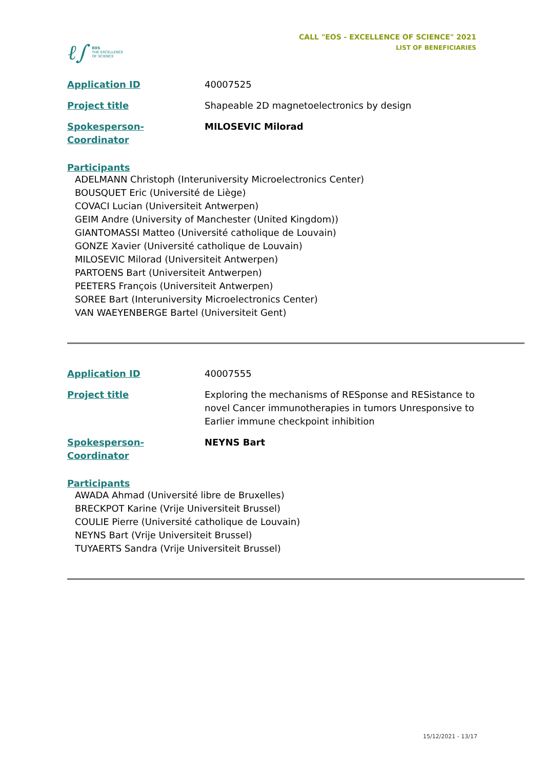ℓ∫
EOS
THE EXCELLENCE
OF SCIENCE
CALL "EOS - EXCELLENCE OF SCIENCE" 2021
LIST OF BENEFICIARIES
Application ID 40007525
Project title Shapeable 2D magnetoelectronics by design
Spokesperson-Coordinator MILOSEVIC Milorad
Participants
ADELMANN Christoph (Interuniversity Microelectronics Center)
BOUSQUET Eric (Université de Liège)
COVACI Lucian (Universiteit Antwerpen)
GEIM Andre (University of Manchester (United Kingdom))
GIANTOMASSI Matteo (Université catholique de Louvain)
GONZE Xavier (Université catholique de Louvain)
MILOSEVIC Milorad (Universiteit Antwerpen)
PARTOENS Bart (Universiteit Antwerpen)
PEETERS François (Universiteit Antwerpen)
SOREE Bart (Interuniversity Microelectronics Center)
VAN WAEYENBERGE Bartel (Universiteit Gent)
Application ID 40007555
Project title Exploring the mechanisms of RESponse and RESistance to novel Cancer immunotherapies in tumors Unresponsive to Earlier immune checkpoint inhibition
Spokesperson-Coordinator NEYNS Bart
Participants
AWADA Ahmad (Université libre de Bruxelles)
BRECKPOT Karine (Vrije Universiteit Brussel)
COULIE Pierre (Université catholique de Louvain)
NEYNS Bart (Vrije Universiteit Brussel)
TUYAERTS Sandra (Vrije Universiteit Brussel)
15/12/2021 - 13/17